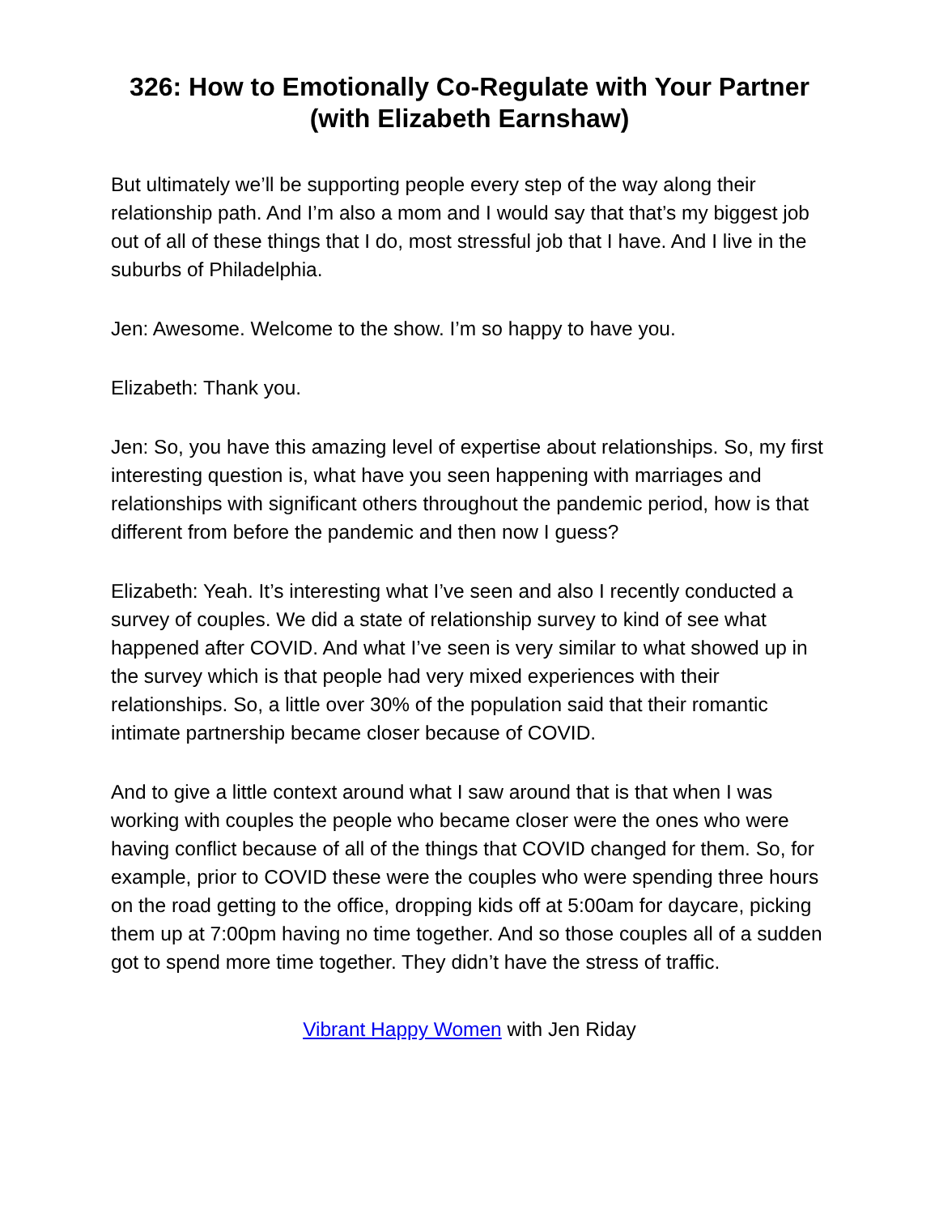326: How to Emotionally Co-Regulate with Your Partner (with Elizabeth Earnshaw)
But ultimately we’ll be supporting people every step of the way along their relationship path. And I’m also a mom and I would say that that’s my biggest job out of all of these things that I do, most stressful job that I have. And I live in the suburbs of Philadelphia.
Jen: Awesome. Welcome to the show. I’m so happy to have you.
Elizabeth: Thank you.
Jen: So, you have this amazing level of expertise about relationships. So, my first interesting question is, what have you seen happening with marriages and relationships with significant others throughout the pandemic period, how is that different from before the pandemic and then now I guess?
Elizabeth: Yeah. It’s interesting what I’ve seen and also I recently conducted a survey of couples. We did a state of relationship survey to kind of see what happened after COVID. And what I’ve seen is very similar to what showed up in the survey which is that people had very mixed experiences with their relationships. So, a little over 30% of the population said that their romantic intimate partnership became closer because of COVID.
And to give a little context around what I saw around that is that when I was working with couples the people who became closer were the ones who were having conflict because of all of the things that COVID changed for them. So, for example, prior to COVID these were the couples who were spending three hours on the road getting to the office, dropping kids off at 5:00am for daycare, picking them up at 7:00pm having no time together. And so those couples all of a sudden got to spend more time together. They didn’t have the stress of traffic.
Vibrant Happy Women with Jen Riday